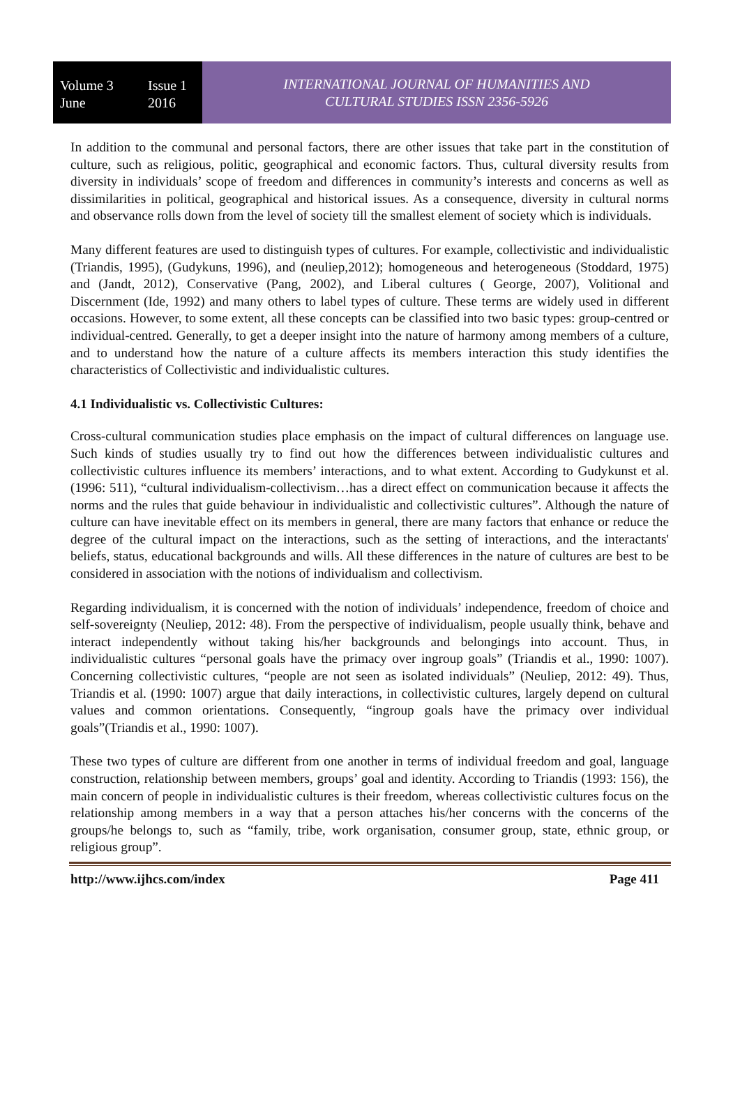Volume 3 Issue 1
June 2016
INTERNATIONAL JOURNAL OF HUMANITIES AND
CULTURAL STUDIES ISSN 2356-5926
In addition to the communal and personal factors, there are other issues that take part in the constitution of culture, such as religious, politic, geographical and economic factors. Thus, cultural diversity results from diversity in individuals’ scope of freedom and differences in community’s interests and concerns as well as dissimilarities in political, geographical and historical issues. As a consequence, diversity in cultural norms and observance rolls down from the level of society till the smallest element of society which is individuals.
Many different features are used to distinguish types of cultures. For example, collectivistic and individualistic (Triandis, 1995), (Gudykuns, 1996), and (neuliep,2012); homogeneous and heterogeneous (Stoddard, 1975) and (Jandt, 2012), Conservative (Pang, 2002), and Liberal cultures ( George, 2007), Volitional and Discernment (Ide, 1992) and many others to label types of culture. These terms are widely used in different occasions. However, to some extent, all these concepts can be classified into two basic types: group-centred or individual-centred. Generally, to get a deeper insight into the nature of harmony among members of a culture, and to understand how the nature of a culture affects its members interaction this study identifies the characteristics of Collectivistic and individualistic cultures.
4.1 Individualistic vs. Collectivistic Cultures:
Cross-cultural communication studies place emphasis on the impact of cultural differences on language use. Such kinds of studies usually try to find out how the differences between individualistic cultures and collectivistic cultures influence its members’ interactions, and to what extent. According to Gudykunst et al.(1996: 511), “cultural individualism-collectivism…has a direct effect on communication because it affects the norms and the rules that guide behaviour in individualistic and collectivistic cultures”. Although the nature of culture can have inevitable effect on its members in general, there are many factors that enhance or reduce the degree of the cultural impact on the interactions, such as the setting of interactions, and the interactants' beliefs, status, educational backgrounds and wills. All these differences in the nature of cultures are best to be considered in association with the notions of individualism and collectivism.
Regarding individualism, it is concerned with the notion of individuals’ independence, freedom of choice and self-sovereignty (Neuliep, 2012: 48). From the perspective of individualism, people usually think, behave and interact independently without taking his/her backgrounds and belongings into account. Thus, in individualistic cultures “personal goals have the primacy over ingroup goals” (Triandis et al., 1990: 1007). Concerning collectivistic cultures, “people are not seen as isolated individuals” (Neuliep, 2012: 49). Thus, Triandis et al. (1990: 1007) argue that daily interactions, in collectivistic cultures, largely depend on cultural values and common orientations. Consequently, “ingroup goals have the primacy over individual goals”(Triandis et al., 1990: 1007).
These two types of culture are different from one another in terms of individual freedom and goal, language construction, relationship between members, groups’ goal and identity. According to Triandis (1993: 156), the main concern of people in individualistic cultures is their freedom, whereas collectivistic cultures focus on the relationship among members in a way that a person attaches his/her concerns with the concerns of the groups/he belongs to, such as “family, tribe, work organisation, consumer group, state, ethnic group, or religious group”.
http://www.ijhcs.com/index Page 411